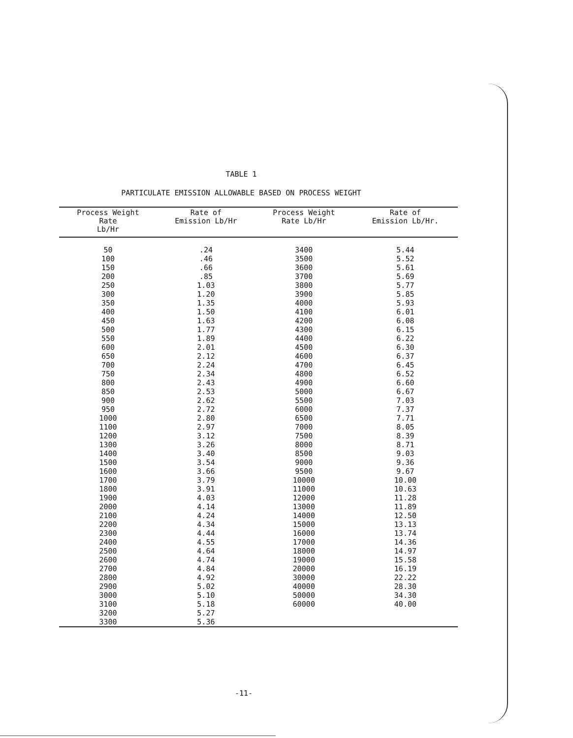TABLE 1
PARTICULATE EMISSION ALLOWABLE BASED ON PROCESS WEIGHT
| Process Weight Rate Lb/Hr | Rate of Emission Lb/Hr | Process Weight Rate Lb/Hr | Rate of Emission Lb/Hr. |
| --- | --- | --- | --- |
| 50 | .24 | 3400 | 5.44 |
| 100 | .46 | 3500 | 5.52 |
| 150 | .66 | 3600 | 5.61 |
| 200 | .85 | 3700 | 5.69 |
| 250 | 1.03 | 3800 | 5.77 |
| 300 | 1.20 | 3900 | 5.85 |
| 350 | 1.35 | 4000 | 5.93 |
| 400 | 1.50 | 4100 | 6.01 |
| 450 | 1.63 | 4200 | 6.08 |
| 500 | 1.77 | 4300 | 6.15 |
| 550 | 1.89 | 4400 | 6.22 |
| 600 | 2.01 | 4500 | 6.30 |
| 650 | 2.12 | 4600 | 6.37 |
| 700 | 2.24 | 4700 | 6.45 |
| 750 | 2.34 | 4800 | 6.52 |
| 800 | 2.43 | 4900 | 6.60 |
| 850 | 2.53 | 5000 | 6.67 |
| 900 | 2.62 | 5500 | 7.03 |
| 950 | 2.72 | 6000 | 7.37 |
| 1000 | 2.80 | 6500 | 7.71 |
| 1100 | 2.97 | 7000 | 8.05 |
| 1200 | 3.12 | 7500 | 8.39 |
| 1300 | 3.26 | 8000 | 8.71 |
| 1400 | 3.40 | 8500 | 9.03 |
| 1500 | 3.54 | 9000 | 9.36 |
| 1600 | 3.66 | 9500 | 9.67 |
| 1700 | 3.79 | 10000 | 10.00 |
| 1800 | 3.91 | 11000 | 10.63 |
| 1900 | 4.03 | 12000 | 11.28 |
| 2000 | 4.14 | 13000 | 11.89 |
| 2100 | 4.24 | 14000 | 12.50 |
| 2200 | 4.34 | 15000 | 13.13 |
| 2300 | 4.44 | 16000 | 13.74 |
| 2400 | 4.55 | 17000 | 14.36 |
| 2500 | 4.64 | 18000 | 14.97 |
| 2600 | 4.74 | 19000 | 15.58 |
| 2700 | 4.84 | 20000 | 16.19 |
| 2800 | 4.92 | 30000 | 22.22 |
| 2900 | 5.02 | 40000 | 28.30 |
| 3000 | 5.10 | 50000 | 34.30 |
| 3100 | 5.18 | 60000 | 40.00 |
| 3200 | 5.27 | | |
| 3300 | 5.36 | | |
-11-